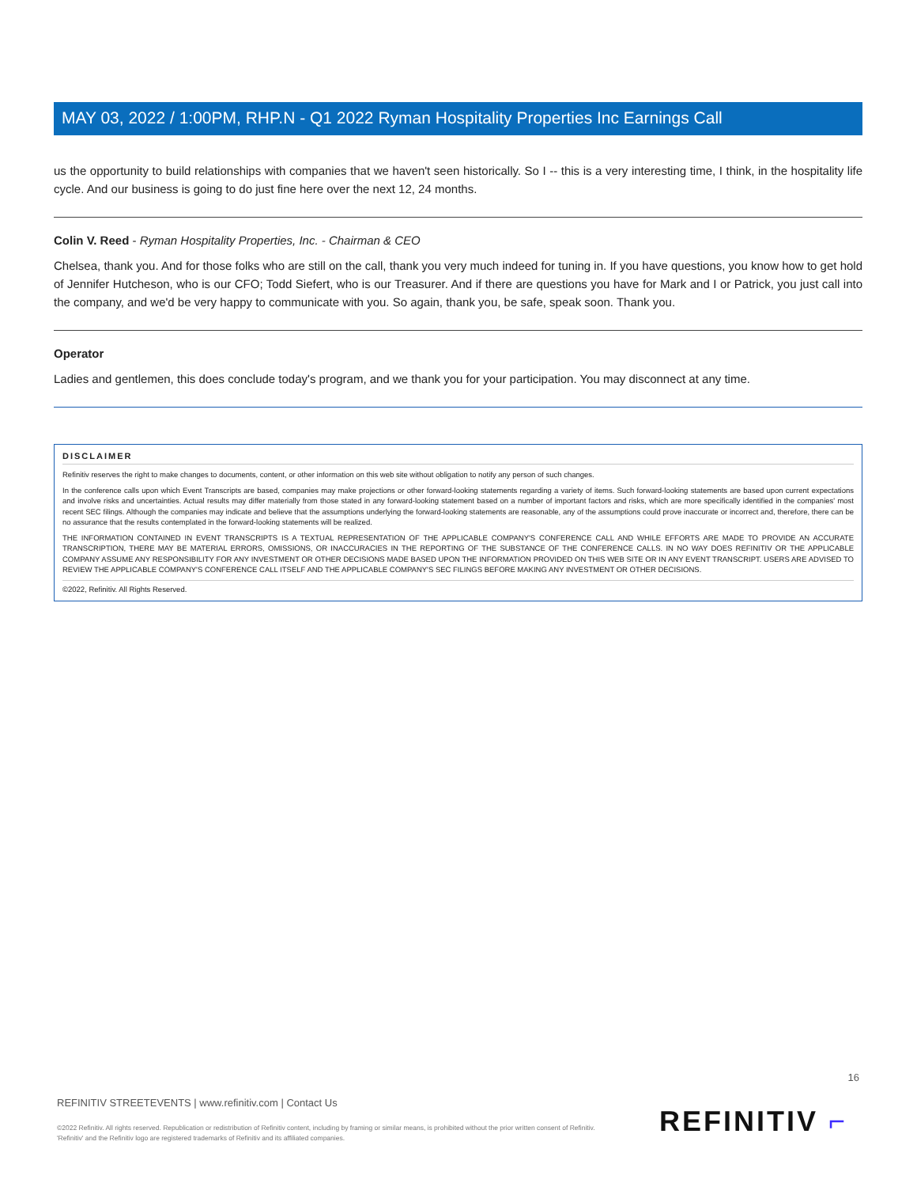MAY 03, 2022 / 1:00PM, RHP.N - Q1 2022 Ryman Hospitality Properties Inc Earnings Call
us the opportunity to build relationships with companies that we haven't seen historically. So I -- this is a very interesting time, I think, in the hospitality life cycle. And our business is going to do just fine here over the next 12, 24 months.
Colin V. Reed - Ryman Hospitality Properties, Inc. - Chairman & CEO
Chelsea, thank you. And for those folks who are still on the call, thank you very much indeed for tuning in. If you have questions, you know how to get hold of Jennifer Hutcheson, who is our CFO; Todd Siefert, who is our Treasurer. And if there are questions you have for Mark and I or Patrick, you just call into the company, and we'd be very happy to communicate with you. So again, thank you, be safe, speak soon. Thank you.
Operator
Ladies and gentlemen, this does conclude today's program, and we thank you for your participation. You may disconnect at any time.
DISCLAIMER
Refinitiv reserves the right to make changes to documents, content, or other information on this web site without obligation to notify any person of such changes.
In the conference calls upon which Event Transcripts are based, companies may make projections or other forward-looking statements regarding a variety of items. Such forward-looking statements are based upon current expectations and involve risks and uncertainties. Actual results may differ materially from those stated in any forward-looking statement based on a number of important factors and risks, which are more specifically identified in the companies' most recent SEC filings. Although the companies may indicate and believe that the assumptions underlying the forward-looking statements are reasonable, any of the assumptions could prove inaccurate or incorrect and, therefore, there can be no assurance that the results contemplated in the forward-looking statements will be realized.
THE INFORMATION CONTAINED IN EVENT TRANSCRIPTS IS A TEXTUAL REPRESENTATION OF THE APPLICABLE COMPANY'S CONFERENCE CALL AND WHILE EFFORTS ARE MADE TO PROVIDE AN ACCURATE TRANSCRIPTION, THERE MAY BE MATERIAL ERRORS, OMISSIONS, OR INACCURACIES IN THE REPORTING OF THE SUBSTANCE OF THE CONFERENCE CALLS. IN NO WAY DOES REFINITIV OR THE APPLICABLE COMPANY ASSUME ANY RESPONSIBILITY FOR ANY INVESTMENT OR OTHER DECISIONS MADE BASED UPON THE INFORMATION PROVIDED ON THIS WEB SITE OR IN ANY EVENT TRANSCRIPT. USERS ARE ADVISED TO REVIEW THE APPLICABLE COMPANY'S CONFERENCE CALL ITSELF AND THE APPLICABLE COMPANY'S SEC FILINGS BEFORE MAKING ANY INVESTMENT OR OTHER DECISIONS.
©2022, Refinitiv. All Rights Reserved.
16
REFINITIV STREETEVENTS | www.refinitiv.com | Contact Us
©2022 Refinitiv. All rights reserved. Republication or redistribution of Refinitiv content, including by framing or similar means, is prohibited without the prior written consent of Refinitiv. 'Refinitiv' and the Refinitiv logo are registered trademarks of Refinitiv and its affiliated companies.
REFINITIV ⌐